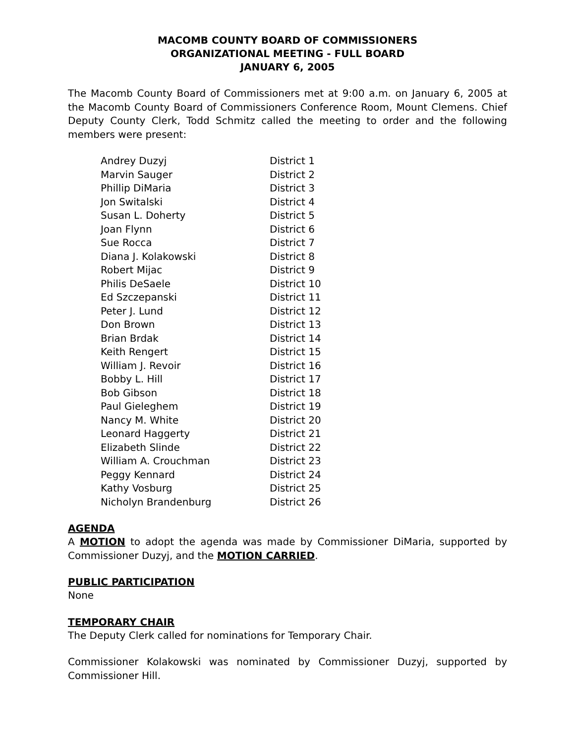MACOMB COUNTY BOARD OF COMMISSIONERS
ORGANIZATIONAL MEETING - FULL BOARD
JANUARY 6, 2005
The Macomb County Board of Commissioners met at 9:00 a.m. on January 6, 2005 at the Macomb County Board of Commissioners Conference Room, Mount Clemens. Chief Deputy County Clerk, Todd Schmitz called the meeting to order and the following members were present:
| Andrey Duzyj | District 1 |
| Marvin Sauger | District 2 |
| Phillip DiMaria | District 3 |
| Jon Switalski | District 4 |
| Susan L. Doherty | District 5 |
| Joan Flynn | District 6 |
| Sue Rocca | District 7 |
| Diana J. Kolakowski | District 8 |
| Robert Mijac | District 9 |
| Philis DeSaele | District 10 |
| Ed Szczepanski | District 11 |
| Peter J. Lund | District 12 |
| Don Brown | District 13 |
| Brian Brdak | District 14 |
| Keith Rengert | District 15 |
| William J. Revoir | District 16 |
| Bobby L. Hill | District 17 |
| Bob Gibson | District 18 |
| Paul Gieleghem | District 19 |
| Nancy M. White | District 20 |
| Leonard Haggerty | District 21 |
| Elizabeth Slinde | District 22 |
| William A. Crouchman | District 23 |
| Peggy Kennard | District 24 |
| Kathy Vosburg | District 25 |
| Nicholyn Brandenburg | District 26 |
AGENDA
A MOTION to adopt the agenda was made by Commissioner DiMaria, supported by Commissioner Duzyj, and the MOTION CARRIED.
PUBLIC PARTICIPATION
None
TEMPORARY CHAIR
The Deputy Clerk called for nominations for Temporary Chair.
Commissioner Kolakowski was nominated by Commissioner Duzyj, supported by Commissioner Hill.